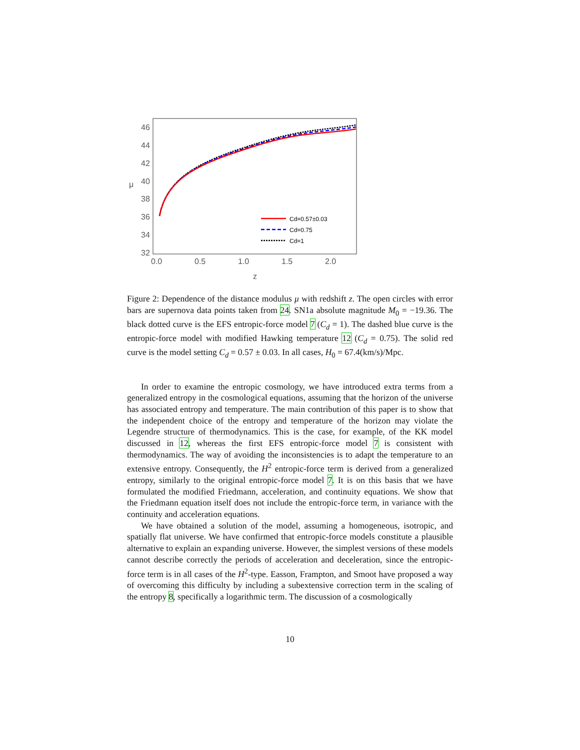46
44
42
40
38
36
34
32
0.0
0.5
1.0
1.5
2.0
z
μ
Cd=0.57±0.03
Cd=0.75
Cd=1
Figure 2: Dependence of the distance modulus μ with redshift z. The open circles with error bars are supernova data points taken from 24. SN1a absolute magnitude M<sub>0</sub> = −19.36. The black dotted curve is the EFS entropic-force model 7 (C<sub>d</sub> = 1). The dashed blue curve is the entropic-force model with modified Hawking temperature 12 (C<sub>d</sub> = 0.75). The solid red curve is the model setting C<sub>d</sub> = 0.57 ± 0.03. In all cases, H<sub>0</sub> = 67.4(km/s)/Mpc.
In order to examine the entropic cosmology, we have introduced extra terms from a generalized entropy in the cosmological equations, assuming that the horizon of the universe has associated entropy and temperature. The main contribution of this paper is to show that the independent choice of the entropy and temperature of the horizon may violate the Legendre structure of thermodynamics. This is the case, for example, of the KK model discussed in 12, whereas the first EFS entropic-force model 7 is consistent with thermodynamics. The way of avoiding the inconsistencies is to adapt the temperature to an extensive entropy. Consequently, the H<sup>2</sup> entropic-force term is derived from a generalized entropy, similarly to the original entropic-force model 7. It is on this basis that we have formulated the modified Friedmann, acceleration, and continuity equations. We show that the Friedmann equation itself does not include the entropic-force term, in variance with the continuity and acceleration equations.
We have obtained a solution of the model, assuming a homogeneous, isotropic, and spatially flat universe. We have confirmed that entropic-force models constitute a plausible alternative to explain an expanding universe. However, the simplest versions of these models cannot describe correctly the periods of acceleration and deceleration, since the entropic-force term is in all cases of the H<sup>2</sup>-type. Easson, Frampton, and Smoot have proposed a way of overcoming this difficulty by including a subextensive correction term in the scaling of the entropy 8, specifically a logarithmic term. The discussion of a cosmologically
10